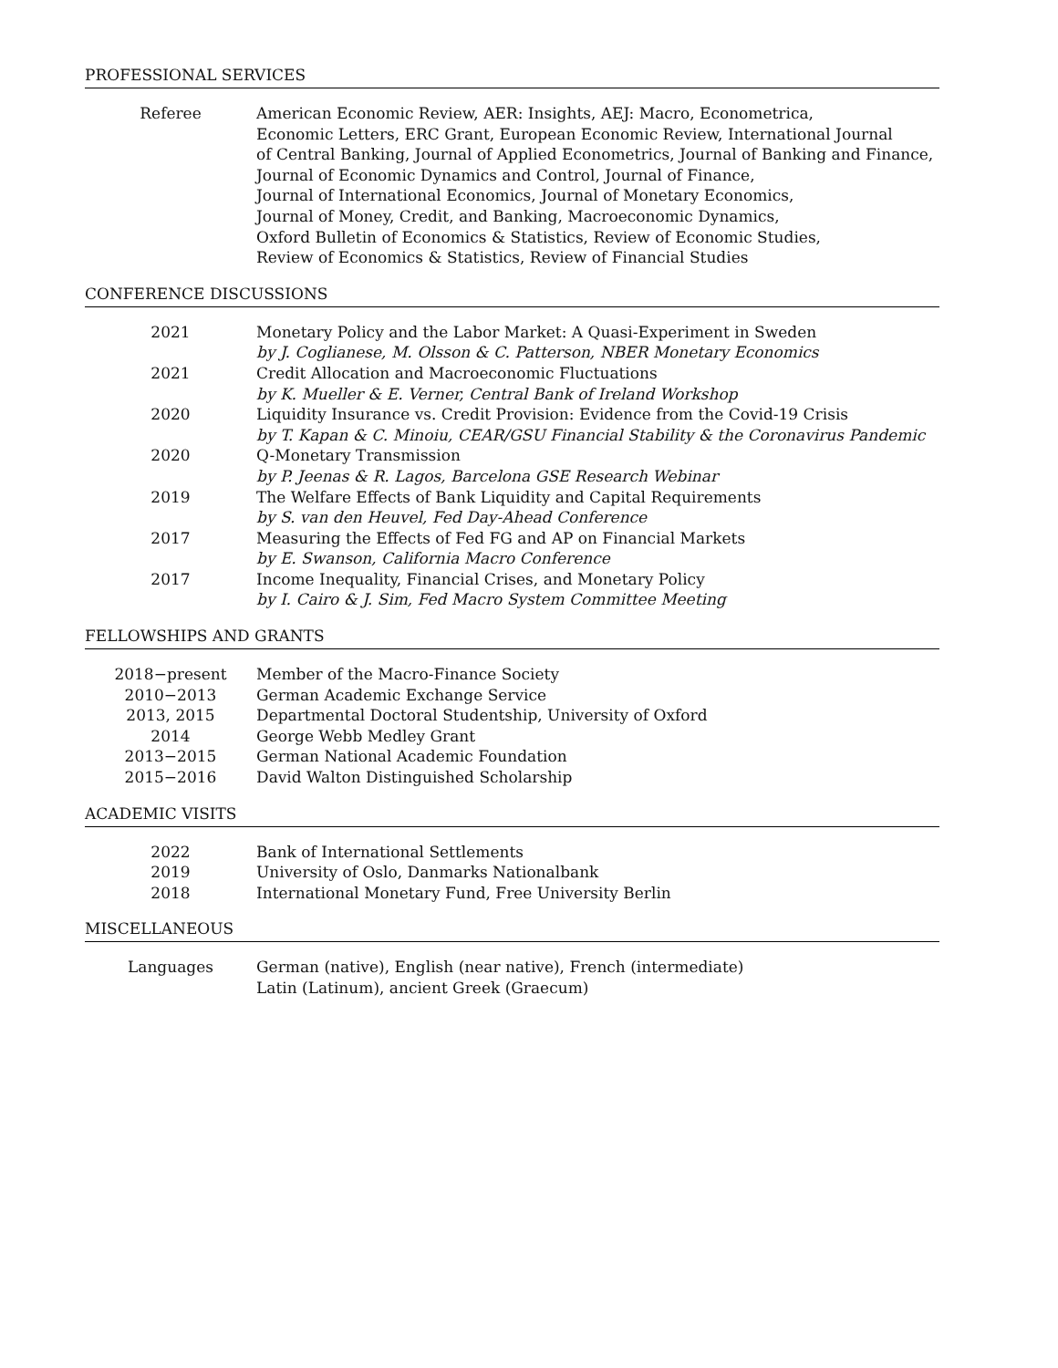PROFESSIONAL SERVICES
| Referee | American Economic Review, AER: Insights, AEJ: Macro, Econometrica, Economic Letters, ERC Grant, European Economic Review, International Journal of Central Banking, Journal of Applied Econometrics, Journal of Banking and Finance, Journal of Economic Dynamics and Control, Journal of Finance, Journal of International Economics, Journal of Monetary Economics, Journal of Money, Credit, and Banking, Macroeconomic Dynamics, Oxford Bulletin of Economics & Statistics, Review of Economic Studies, Review of Economics & Statistics, Review of Financial Studies |
CONFERENCE DISCUSSIONS
| 2021 | Monetary Policy and the Labor Market: A Quasi-Experiment in Sweden by J. Coglianese, M. Olsson & C. Patterson, NBER Monetary Economics |
| 2021 | Credit Allocation and Macroeconomic Fluctuations by K. Mueller & E. Verner, Central Bank of Ireland Workshop |
| 2020 | Liquidity Insurance vs. Credit Provision: Evidence from the Covid-19 Crisis by T. Kapan & C. Minoiu, CEAR/GSU Financial Stability & the Coronavirus Pandemic |
| 2020 | Q-Monetary Transmission by P. Jeenas & R. Lagos, Barcelona GSE Research Webinar |
| 2019 | The Welfare Effects of Bank Liquidity and Capital Requirements by S. van den Heuvel, Fed Day-Ahead Conference |
| 2017 | Measuring the Effects of Fed FG and AP on Financial Markets by E. Swanson, California Macro Conference |
| 2017 | Income Inequality, Financial Crises, and Monetary Policy by I. Cairo & J. Sim, Fed Macro System Committee Meeting |
FELLOWSHIPS AND GRANTS
| 2018−present | Member of the Macro-Finance Society |
| 2010−2013 | German Academic Exchange Service |
| 2013, 2015 | Departmental Doctoral Studentship, University of Oxford |
| 2014 | George Webb Medley Grant |
| 2013−2015 | German National Academic Foundation |
| 2015−2016 | David Walton Distinguished Scholarship |
ACADEMIC VISITS
| 2022 | Bank of International Settlements |
| 2019 | University of Oslo, Danmarks Nationalbank |
| 2018 | International Monetary Fund, Free University Berlin |
MISCELLANEOUS
| Languages | German (native), English (near native), French (intermediate) Latin (Latinum), ancient Greek (Graecum) |